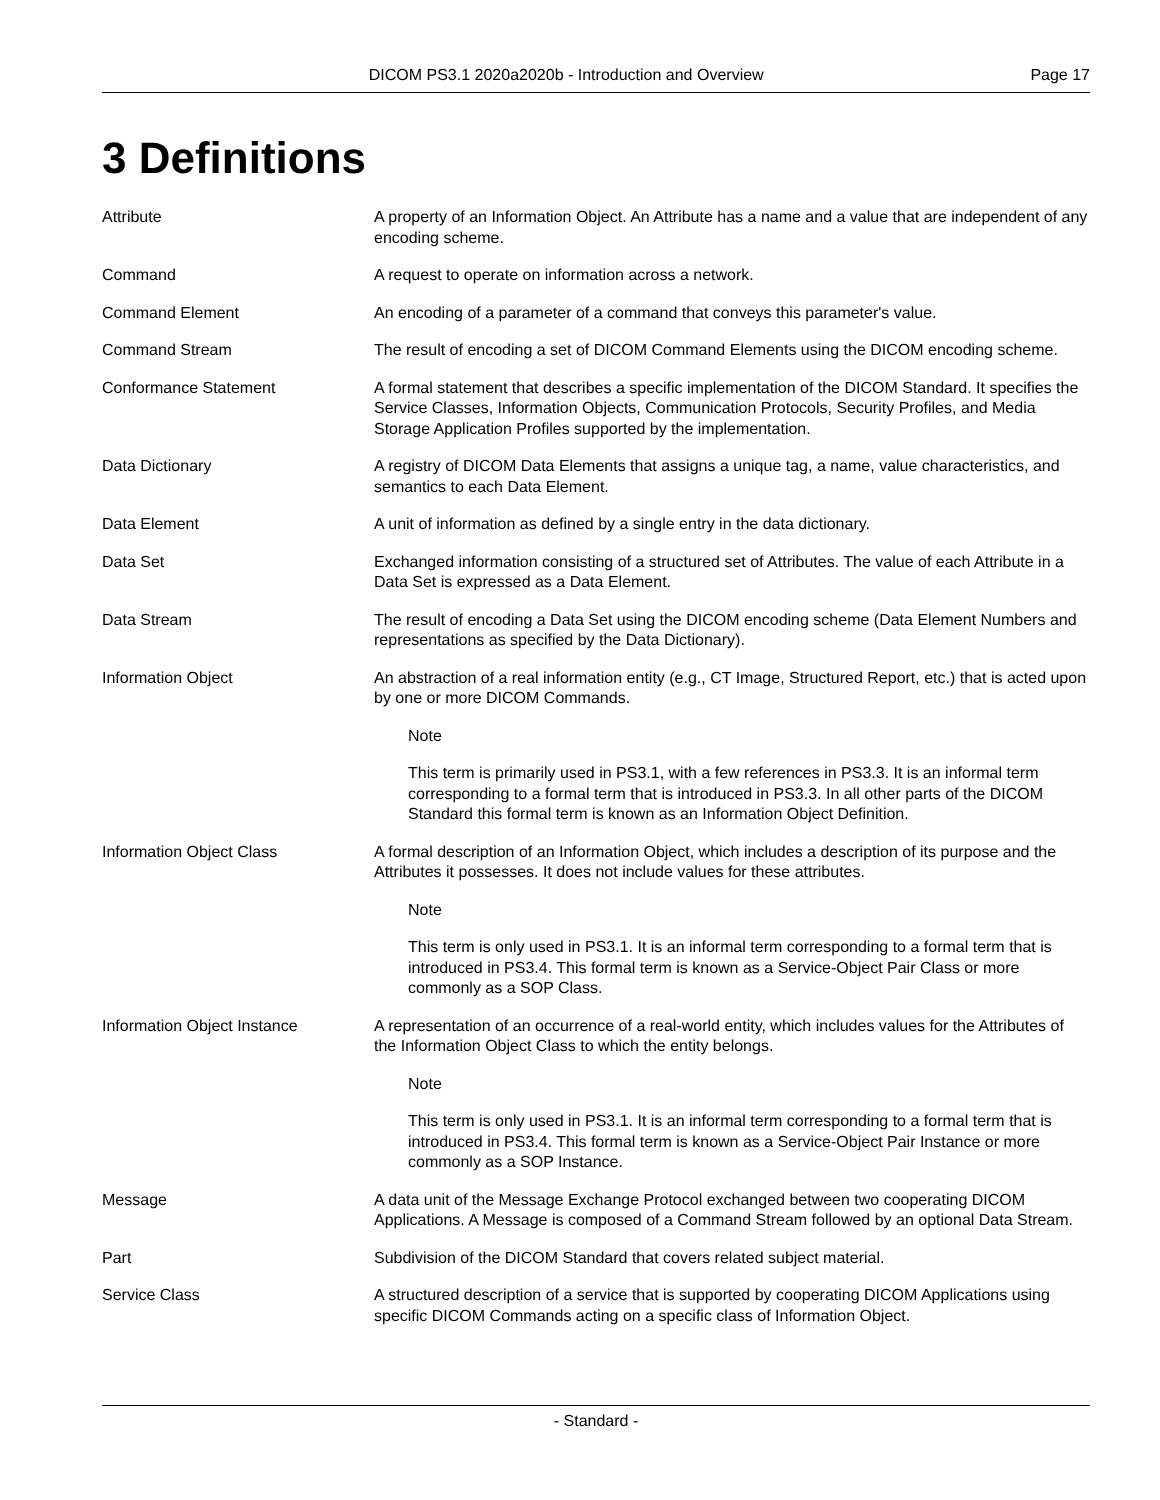DICOM PS3.1 2020a2020b - Introduction and Overview Page 17
3 Definitions
Attribute A property of an Information Object. An Attribute has a name and a value that are independent of any encoding scheme.
Command A request to operate on information across a network.
Command Element An encoding of a parameter of a command that conveys this parameter's value.
Command Stream The result of encoding a set of DICOM Command Elements using the DICOM encoding scheme.
Conformance Statement A formal statement that describes a specific implementation of the DICOM Standard. It specifies the Service Classes, Information Objects, Communication Protocols, Security Profiles, and Media Storage Application Profiles supported by the implementation.
Data Dictionary A registry of DICOM Data Elements that assigns a unique tag, a name, value characteristics, and semantics to each Data Element.
Data Element A unit of information as defined by a single entry in the data dictionary.
Data Set Exchanged information consisting of a structured set of Attributes. The value of each Attribute in a Data Set is expressed as a Data Element.
Data Stream The result of encoding a Data Set using the DICOM encoding scheme (Data Element Numbers and representations as specified by the Data Dictionary).
Information Object An abstraction of a real information entity (e.g., CT Image, Structured Report, etc.) that is acted upon by one or more DICOM Commands.
Note
This term is primarily used in PS3.1, with a few references in PS3.3. It is an informal term corresponding to a formal term that is introduced in PS3.3. In all other parts of the DICOM Standard this formal term is known as an Information Object Definition.
Information Object Class A formal description of an Information Object, which includes a description of its purpose and the Attributes it possesses. It does not include values for these attributes.
Note
This term is only used in PS3.1. It is an informal term corresponding to a formal term that is introduced in PS3.4. This formal term is known as a Service-Object Pair Class or more commonly as a SOP Class.
Information Object Instance A representation of an occurrence of a real-world entity, which includes values for the Attributes of the Information Object Class to which the entity belongs.
Note
This term is only used in PS3.1. It is an informal term corresponding to a formal term that is introduced in PS3.4. This formal term is known as a Service-Object Pair Instance or more commonly as a SOP Instance.
Message A data unit of the Message Exchange Protocol exchanged between two cooperating DICOM Applications. A Message is composed of a Command Stream followed by an optional Data Stream.
Part Subdivision of the DICOM Standard that covers related subject material.
Service Class A structured description of a service that is supported by cooperating DICOM Applications using specific DICOM Commands acting on a specific class of Information Object.
- Standard -